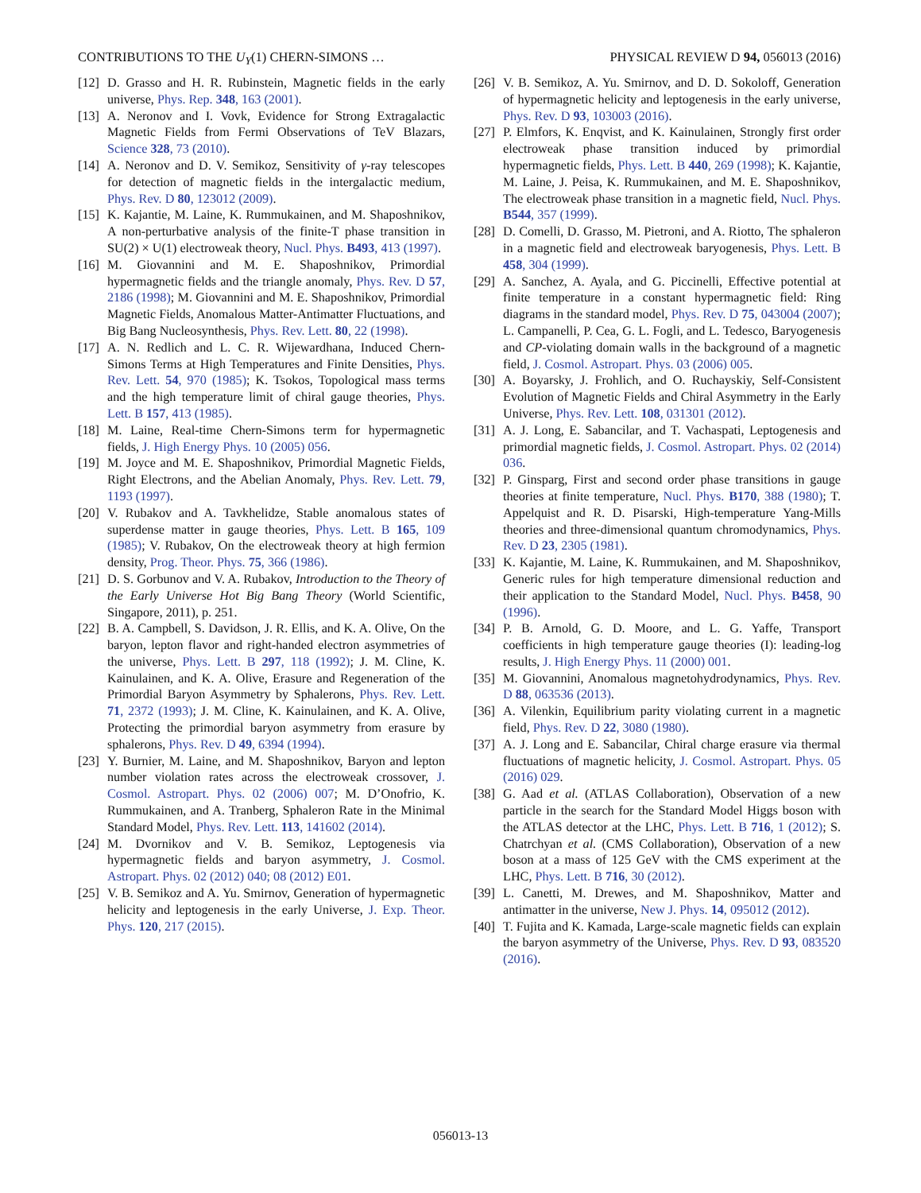CONTRIBUTIONS TO THE U<sub>Y</sub>(1) CHERN-SIMONS … PHYSICAL REVIEW D 94, 056013 (2016)
[12] D. Grasso and H. R. Rubinstein, Magnetic fields in the early universe, Phys. Rep. 348, 163 (2001).
[13] A. Neronov and I. Vovk, Evidence for Strong Extragalactic Magnetic Fields from Fermi Observations of TeV Blazars, Science 328, 73 (2010).
[14] A. Neronov and D. V. Semikoz, Sensitivity of γ-ray telescopes for detection of magnetic fields in the intergalactic medium, Phys. Rev. D 80, 123012 (2009).
[15] K. Kajantie, M. Laine, K. Rummukainen, and M. Shaposhnikov, A non-perturbative analysis of the finite-T phase transition in SU(2) × U(1) electroweak theory, Nucl. Phys. B493, 413 (1997).
[16] M. Giovannini and M. E. Shaposhnikov, Primordial hypermagnetic fields and the triangle anomaly, Phys. Rev. D 57, 2186 (1998); M. Giovannini and M. E. Shaposhnikov, Primordial Magnetic Fields, Anomalous Matter-Antimatter Fluctuations, and Big Bang Nucleosynthesis, Phys. Rev. Lett. 80, 22 (1998).
[17] A. N. Redlich and L. C. R. Wijewardhana, Induced Chern-Simons Terms at High Temperatures and Finite Densities, Phys. Rev. Lett. 54, 970 (1985); K. Tsokos, Topological mass terms and the high temperature limit of chiral gauge theories, Phys. Lett. B 157, 413 (1985).
[18] M. Laine, Real-time Chern-Simons term for hypermagnetic fields, J. High Energy Phys. 10 (2005) 056.
[19] M. Joyce and M. E. Shaposhnikov, Primordial Magnetic Fields, Right Electrons, and the Abelian Anomaly, Phys. Rev. Lett. 79, 1193 (1997).
[20] V. Rubakov and A. Tavkhelidze, Stable anomalous states of superdense matter in gauge theories, Phys. Lett. B 165, 109 (1985); V. Rubakov, On the electroweak theory at high fermion density, Prog. Theor. Phys. 75, 366 (1986).
[21] D. S. Gorbunov and V. A. Rubakov, Introduction to the Theory of the Early Universe Hot Big Bang Theory (World Scientific, Singapore, 2011), p. 251.
[22] B. A. Campbell, S. Davidson, J. R. Ellis, and K. A. Olive, On the baryon, lepton flavor and right-handed electron asymmetries of the universe, Phys. Lett. B 297, 118 (1992); J. M. Cline, K. Kainulainen, and K. A. Olive, Erasure and Regeneration of the Primordial Baryon Asymmetry by Sphalerons, Phys. Rev. Lett. 71, 2372 (1993); J. M. Cline, K. Kainulainen, and K. A. Olive, Protecting the primordial baryon asymmetry from erasure by sphalerons, Phys. Rev. D 49, 6394 (1994).
[23] Y. Burnier, M. Laine, and M. Shaposhnikov, Baryon and lepton number violation rates across the electroweak crossover, J. Cosmol. Astropart. Phys. 02 (2006) 007; M. D’Onofrio, K. Rummukainen, and A. Tranberg, Sphaleron Rate in the Minimal Standard Model, Phys. Rev. Lett. 113, 141602 (2014).
[24] M. Dvornikov and V. B. Semikoz, Leptogenesis via hypermagnetic fields and baryon asymmetry, J. Cosmol. Astropart. Phys. 02 (2012) 040; 08 (2012) E01.
[25] V. B. Semikoz and A. Yu. Smirnov, Generation of hypermagnetic helicity and leptogenesis in the early Universe, J. Exp. Theor. Phys. 120, 217 (2015).
[26] V. B. Semikoz, A. Yu. Smirnov, and D. D. Sokoloff, Generation of hypermagnetic helicity and leptogenesis in the early universe, Phys. Rev. D 93, 103003 (2016).
[27] P. Elmfors, K. Enqvist, and K. Kainulainen, Strongly first order electroweak phase transition induced by primordial hypermagnetic fields, Phys. Lett. B 440, 269 (1998); K. Kajantie, M. Laine, J. Peisa, K. Rummukainen, and M. E. Shaposhnikov, The electroweak phase transition in a magnetic field, Nucl. Phys. B544, 357 (1999).
[28] D. Comelli, D. Grasso, M. Pietroni, and A. Riotto, The sphaleron in a magnetic field and electroweak baryogenesis, Phys. Lett. B 458, 304 (1999).
[29] A. Sanchez, A. Ayala, and G. Piccinelli, Effective potential at finite temperature in a constant hypermagnetic field: Ring diagrams in the standard model, Phys. Rev. D 75, 043004 (2007); L. Campanelli, P. Cea, G. L. Fogli, and L. Tedesco, Baryogenesis and CP-violating domain walls in the background of a magnetic field, J. Cosmol. Astropart. Phys. 03 (2006) 005.
[30] A. Boyarsky, J. Frohlich, and O. Ruchayskiy, Self-Consistent Evolution of Magnetic Fields and Chiral Asymmetry in the Early Universe, Phys. Rev. Lett. 108, 031301 (2012).
[31] A. J. Long, E. Sabancilar, and T. Vachaspati, Leptogenesis and primordial magnetic fields, J. Cosmol. Astropart. Phys. 02 (2014) 036.
[32] P. Ginsparg, First and second order phase transitions in gauge theories at finite temperature, Nucl. Phys. B170, 388 (1980); T. Appelquist and R. D. Pisarski, High-temperature Yang-Mills theories and three-dimensional quantum chromodynamics, Phys. Rev. D 23, 2305 (1981).
[33] K. Kajantie, M. Laine, K. Rummukainen, and M. Shaposhnikov, Generic rules for high temperature dimensional reduction and their application to the Standard Model, Nucl. Phys. B458, 90 (1996).
[34] P. B. Arnold, G. D. Moore, and L. G. Yaffe, Transport coefficients in high temperature gauge theories (I): leading-log results, J. High Energy Phys. 11 (2000) 001.
[35] M. Giovannini, Anomalous magnetohydrodynamics, Phys. Rev. D 88, 063536 (2013).
[36] A. Vilenkin, Equilibrium parity violating current in a magnetic field, Phys. Rev. D 22, 3080 (1980).
[37] A. J. Long and E. Sabancilar, Chiral charge erasure via thermal fluctuations of magnetic helicity, J. Cosmol. Astropart. Phys. 05 (2016) 029.
[38] G. Aad et al. (ATLAS Collaboration), Observation of a new particle in the search for the Standard Model Higgs boson with the ATLAS detector at the LHC, Phys. Lett. B 716, 1 (2012); S. Chatrchyan et al. (CMS Collaboration), Observation of a new boson at a mass of 125 GeV with the CMS experiment at the LHC, Phys. Lett. B 716, 30 (2012).
[39] L. Canetti, M. Drewes, and M. Shaposhnikov, Matter and antimatter in the universe, New J. Phys. 14, 095012 (2012).
[40] T. Fujita and K. Kamada, Large-scale magnetic fields can explain the baryon asymmetry of the Universe, Phys. Rev. D 93, 083520 (2016).
056013-13